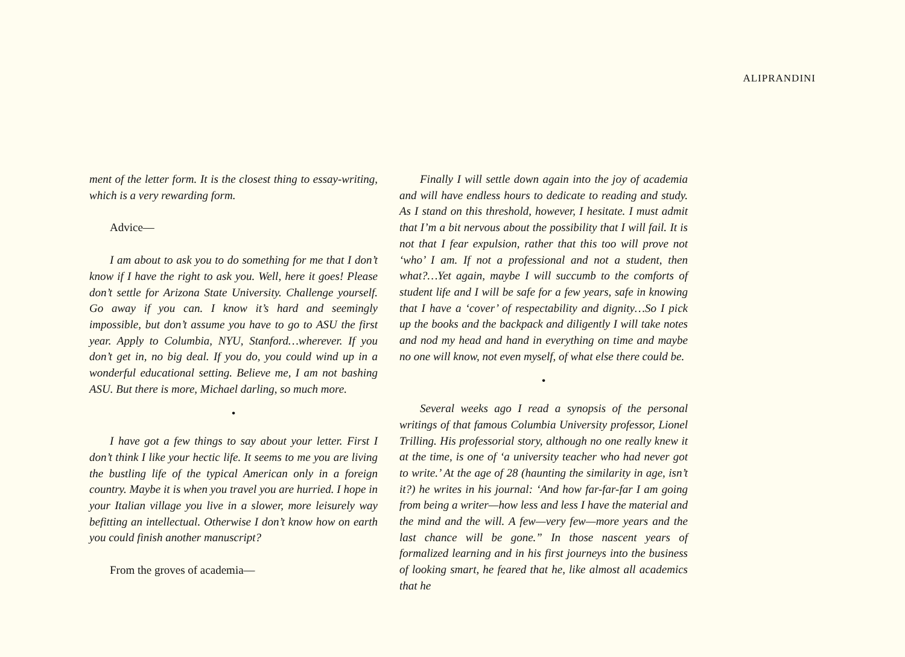ALIPRANDINI
ment of the letter form. It is the closest thing to essay-writing, which is a very rewarding form.
Advice—
I am about to ask you to do something for me that I don’t know if I have the right to ask you. Well, here it goes! Please don’t settle for Arizona State University. Challenge yourself. Go away if you can. I know it’s hard and seemingly impossible, but don’t assume you have to go to ASU the first year. Apply to Columbia, NYU, Stanford…wherever. If you don’t get in, no big deal. If you do, you could wind up in a wonderful educational setting. Believe me, I am not bashing ASU. But there is more, Michael darling, so much more.
•
I have got a few things to say about your letter. First I don’t think I like your hectic life. It seems to me you are living the bustling life of the typical American only in a foreign country. Maybe it is when you travel you are hurried. I hope in your Italian village you live in a slower, more leisurely way befitting an intellectual. Otherwise I don’t know how on earth you could finish another manuscript?
From the groves of academia—
Finally I will settle down again into the joy of academia and will have endless hours to dedicate to reading and study. As I stand on this threshold, however, I hesitate. I must admit that I’m a bit nervous about the possibility that I will fail. It is not that I fear expulsion, rather that this too will prove not ‘who’ I am. If not a professional and not a student, then what?…Yet again, maybe I will succumb to the comforts of student life and I will be safe for a few years, safe in knowing that I have a ‘cover’ of respectability and dignity…So I pick up the books and the backpack and diligently I will take notes and nod my head and hand in everything on time and maybe no one will know, not even myself, of what else there could be.
•
Several weeks ago I read a synopsis of the personal writings of that famous Columbia University professor, Lionel Trilling. His professorial story, although no one really knew it at the time, is one of ‘a university teacher who had never got to write.’ At the age of 28 (haunting the similarity in age, isn’t it?) he writes in his journal: ‘And how far-far-far I am going from being a writer—how less and less I have the material and the mind and the will. A few—very few—more years and the last chance will be gone.” In those nascent years of formalized learning and in his first journeys into the business of looking smart, he feared that he, like almost all academics that he